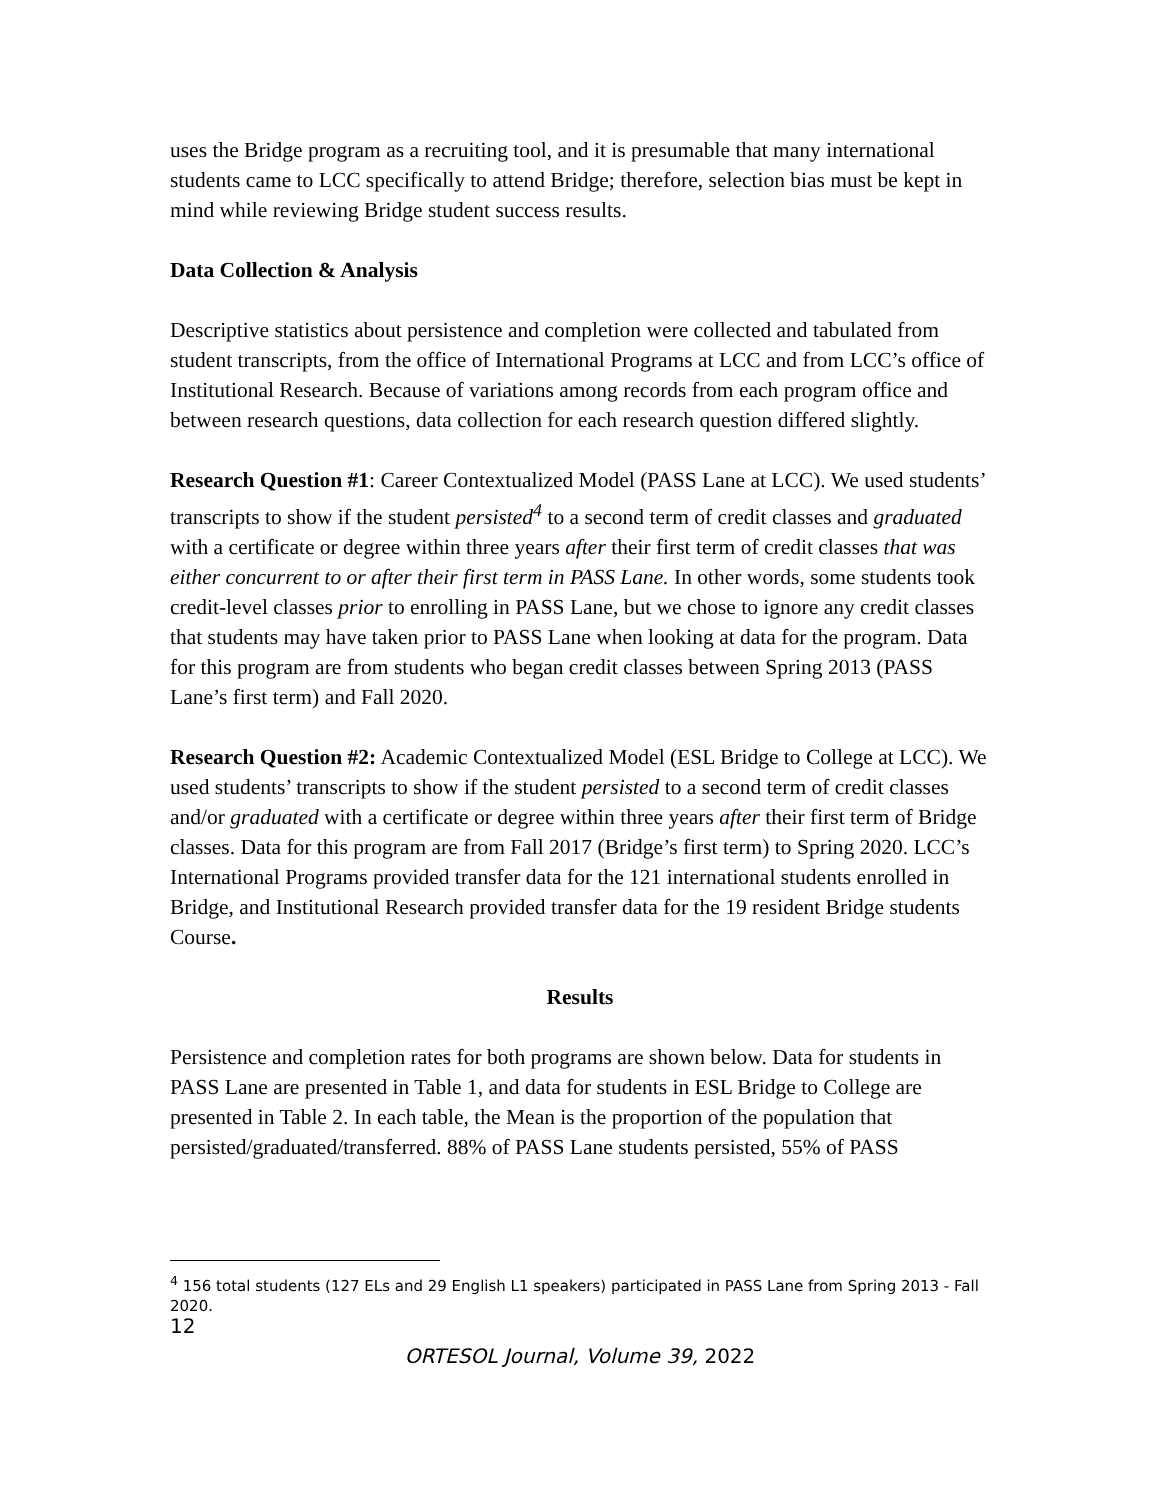uses the Bridge program as a recruiting tool, and it is presumable that many international students came to LCC specifically to attend Bridge; therefore, selection bias must be kept in mind while reviewing Bridge student success results.
Data Collection & Analysis
Descriptive statistics about persistence and completion were collected and tabulated from student transcripts, from the office of International Programs at LCC and from LCC’s office of Institutional Research. Because of variations among records from each program office and between research questions, data collection for each research question differed slightly.
Research Question #1: Career Contextualized Model (PASS Lane at LCC). We used students’ transcripts to show if the student persisted<sup>4</sup> to a second term of credit classes and graduated with a certificate or degree within three years after their first term of credit classes that was either concurrent to or after their first term in PASS Lane. In other words, some students took credit-level classes prior to enrolling in PASS Lane, but we chose to ignore any credit classes that students may have taken prior to PASS Lane when looking at data for the program. Data for this program are from students who began credit classes between Spring 2013 (PASS Lane’s first term) and Fall 2020.
Research Question #2: Academic Contextualized Model (ESL Bridge to College at LCC). We used students’ transcripts to show if the student persisted to a second term of credit classes and/or graduated with a certificate or degree within three years after their first term of Bridge classes. Data for this program are from Fall 2017 (Bridge’s first term) to Spring 2020. LCC’s International Programs provided transfer data for the 121 international students enrolled in Bridge, and Institutional Research provided transfer data for the 19 resident Bridge students Course.
Results
Persistence and completion rates for both programs are shown below. Data for students in PASS Lane are presented in Table 1, and data for students in ESL Bridge to College are presented in Table 2. In each table, the Mean is the proportion of the population that persisted/graduated/transferred. 88% of PASS Lane students persisted, 55% of PASS
<sup>4</sup> 156 total students (127 ELs and 29 English L1 speakers) participated in PASS Lane from Spring 2013 - Fall 2020.
12
ORTESOL Journal, Volume 39, 2022